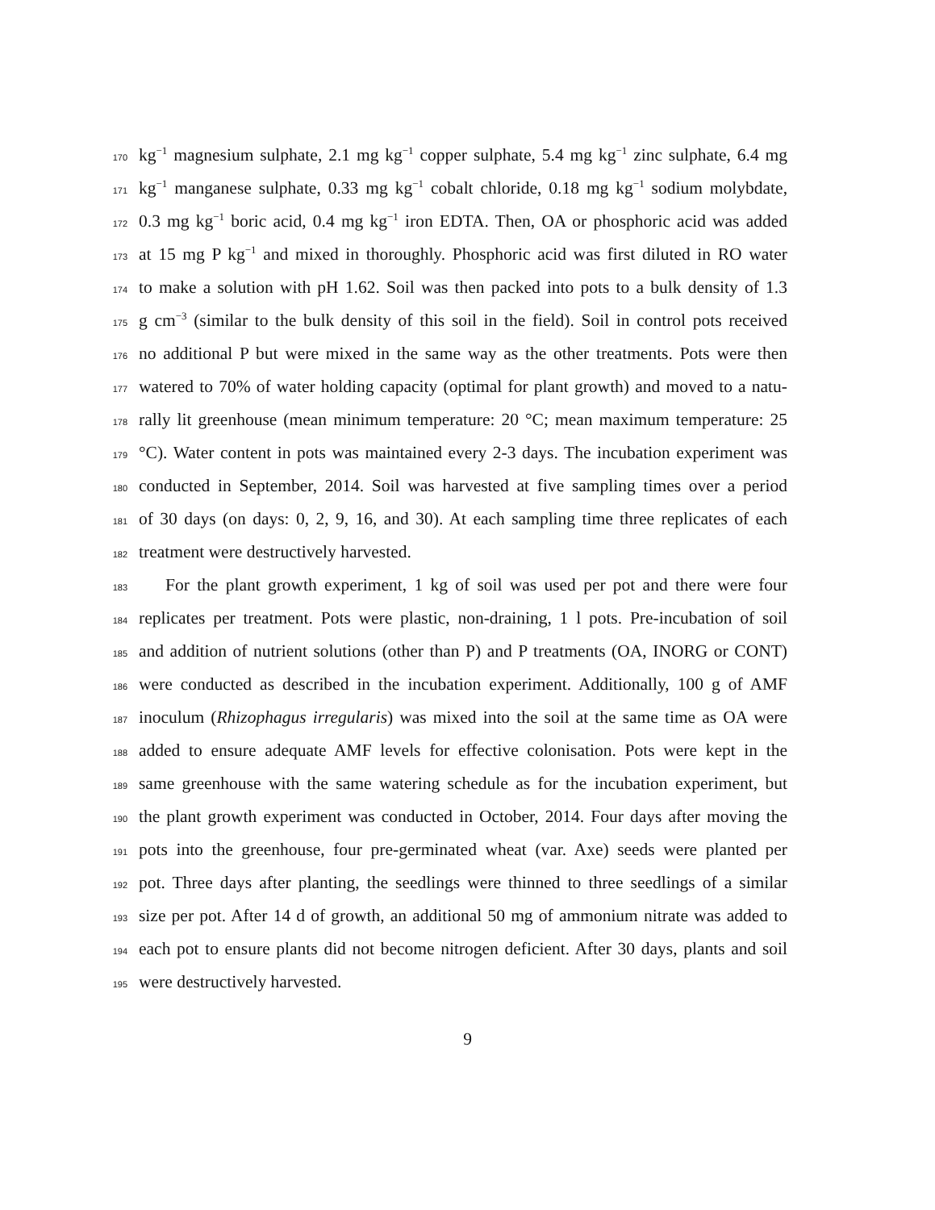170 kg<sup>−1</sup> magnesium sulphate, 2.1 mg kg<sup>−1</sup> copper sulphate, 5.4 mg kg<sup>−1</sup> zinc sulphate, 6.4 mg
171 kg<sup>−1</sup> manganese sulphate, 0.33 mg kg<sup>−1</sup> cobalt chloride, 0.18 mg kg<sup>−1</sup> sodium molybdate,
172 0.3 mg kg<sup>−1</sup> boric acid, 0.4 mg kg<sup>−1</sup> iron EDTA. Then, OA or phosphoric acid was added
173 at 15 mg P kg<sup>−1</sup> and mixed in thoroughly. Phosphoric acid was first diluted in RO water
174 to make a solution with pH 1.62. Soil was then packed into pots to a bulk density of 1.3
175 g cm<sup>−3</sup> (similar to the bulk density of this soil in the field). Soil in control pots received
176 no additional P but were mixed in the same way as the other treatments. Pots were then
177 watered to 70% of water holding capacity (optimal for plant growth) and moved to a natu-
178 rally lit greenhouse (mean minimum temperature: 20 °C; mean maximum temperature: 25
179 °C). Water content in pots was maintained every 2-3 days. The incubation experiment was
180 conducted in September, 2014. Soil was harvested at five sampling times over a period
181 of 30 days (on days: 0, 2, 9, 16, and 30). At each sampling time three replicates of each
182 treatment were destructively harvested.
183 For the plant growth experiment, 1 kg of soil was used per pot and there were four
184 replicates per treatment. Pots were plastic, non-draining, 1 l pots. Pre-incubation of soil
185 and addition of nutrient solutions (other than P) and P treatments (OA, INORG or CONT)
186 were conducted as described in the incubation experiment. Additionally, 100 g of AMF
187 inoculum (Rhizophagus irregularis) was mixed into the soil at the same time as OA were
188 added to ensure adequate AMF levels for effective colonisation. Pots were kept in the
189 same greenhouse with the same watering schedule as for the incubation experiment, but
190 the plant growth experiment was conducted in October, 2014. Four days after moving the
191 pots into the greenhouse, four pre-germinated wheat (var. Axe) seeds were planted per
192 pot. Three days after planting, the seedlings were thinned to three seedlings of a similar
193 size per pot. After 14 d of growth, an additional 50 mg of ammonium nitrate was added to
194 each pot to ensure plants did not become nitrogen deficient. After 30 days, plants and soil
195 were destructively harvested.
9